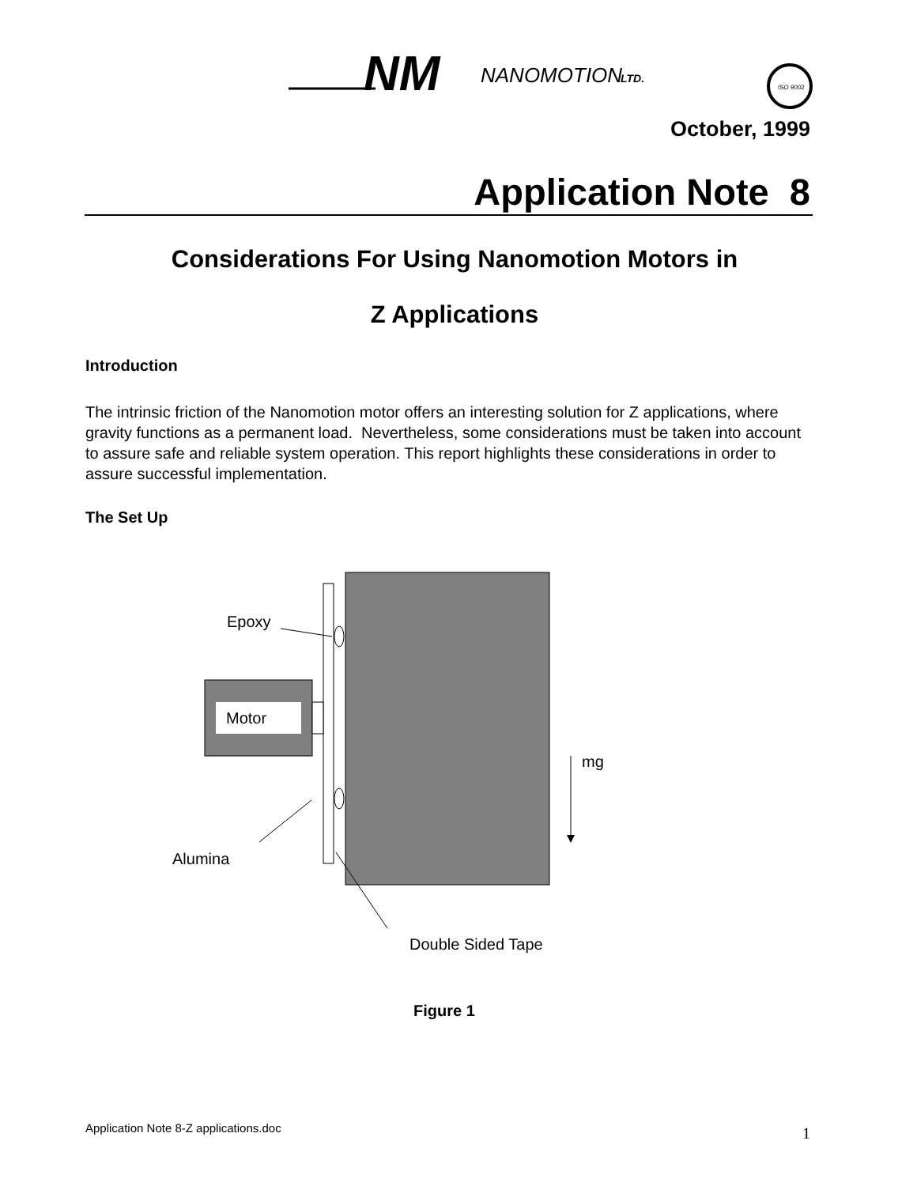NM
NANOMOTION
LTD.
ISO 9002
October, 1999
Application Note 8
Considerations For Using Nanomotion Motors in
Z Applications
Introduction
The intrinsic friction of the Nanomotion motor offers an interesting solution for Z applications, where gravity functions as a permanent load. Nevertheless, some considerations must be taken into account to assure safe and reliable system operation. This report highlights these considerations in order to assure successful implementation.
The Set Up
Motor
Epoxy
Alumina
Double Sided Tape
mg
Figure 1
Application Note 8-Z applications.doc
1